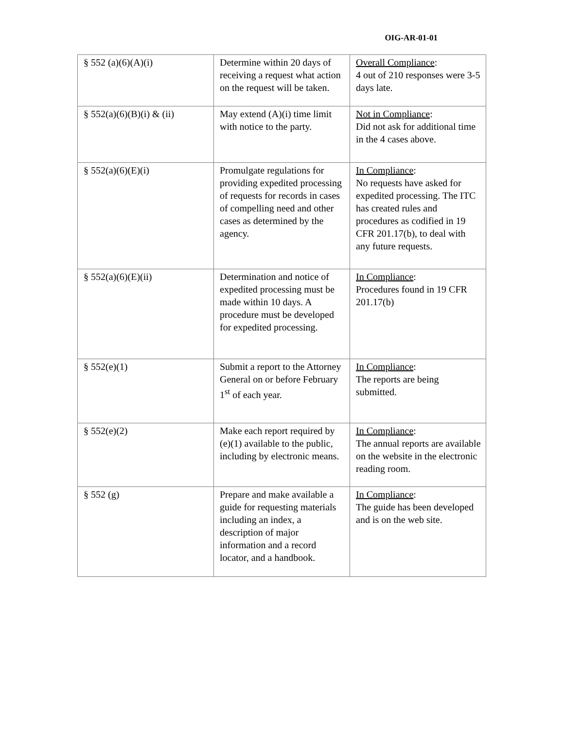OIG-AR-01-01
| § 552 (a)(6)(A)(i) | Determine within 20 days of receiving a request what action on the request will be taken. | Overall Compliance : 4 out of 210 responses were 3-5 days late. |
| § 552(a)(6)(B)(i) & (ii) | May extend (A)(i) time limit with notice to the party. | Not in Compliance : Did not ask for additional time in the 4 cases above. |
| § 552(a)(6)(E)(i) | Promulgate regulations for providing expedited processing of requests for records in cases of compelling need and other cases as determined by the agency. | In Compliance : No requests have asked for expedited processing. The ITC has created rules and procedures as codified in 19 CFR 201.17(b), to deal with any future requests. |
| § 552(a)(6)(E)(ii) | Determination and notice of expedited processing must be made within 10 days. A procedure must be developed for expedited processing. | In Compliance : Procedures found in 19 CFR 201.17(b) |
| § 552(e)(1) | Submit a report to the Attorney General on or before February 1<sup>st</sup> of each year. | In Compliance : The reports are being submitted. |
| § 552(e)(2) | Make each report required by (e)(1) available to the public, including by electronic means. | In Compliance : The annual reports are available on the website in the electronic reading room. |
| § 552 (g) | Prepare and make available a guide for requesting materials including an index, a description of major information and a record locator, and a handbook. | In Compliance : The guide has been developed and is on the web site. |